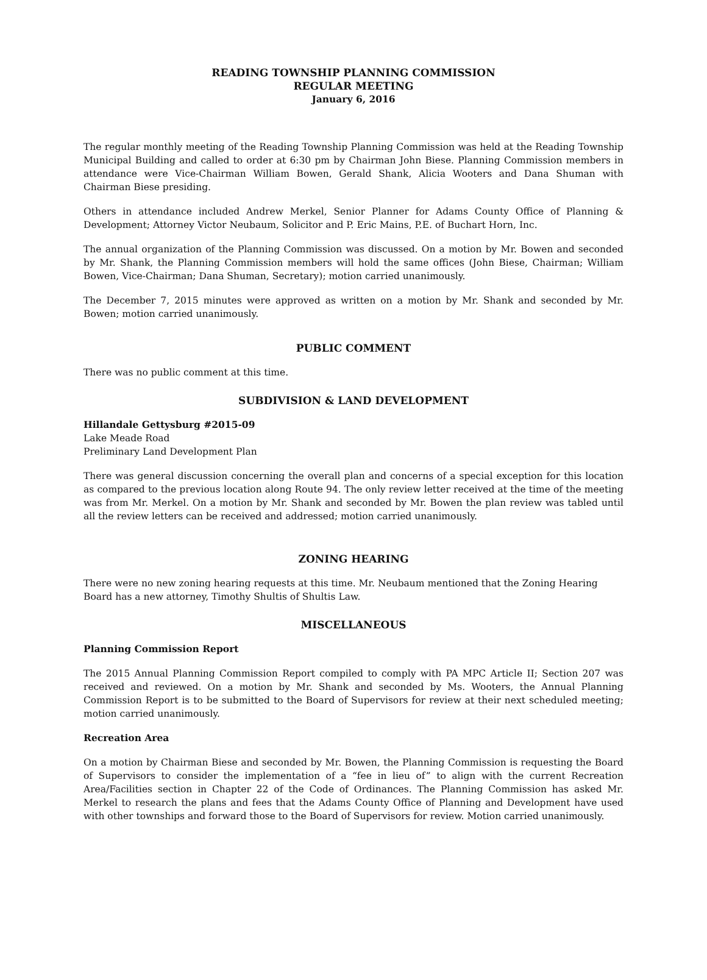READING TOWNSHIP PLANNING COMMISSION
REGULAR MEETING
January 6, 2016
The regular monthly meeting of the Reading Township Planning Commission was held at the Reading Township Municipal Building and called to order at 6:30 pm by Chairman John Biese. Planning Commission members in attendance were Vice-Chairman William Bowen, Gerald Shank, Alicia Wooters and Dana Shuman with Chairman Biese presiding.
Others in attendance included Andrew Merkel, Senior Planner for Adams County Office of Planning & Development; Attorney Victor Neubaum, Solicitor and P. Eric Mains, P.E. of Buchart Horn, Inc.
The annual organization of the Planning Commission was discussed. On a motion by Mr. Bowen and seconded by Mr. Shank, the Planning Commission members will hold the same offices (John Biese, Chairman; William Bowen, Vice-Chairman; Dana Shuman, Secretary); motion carried unanimously.
The December 7, 2015 minutes were approved as written on a motion by Mr. Shank and seconded by Mr. Bowen; motion carried unanimously.
PUBLIC COMMENT
There was no public comment at this time.
SUBDIVISION & LAND DEVELOPMENT
Hillandale Gettysburg #2015-09
Lake Meade Road
Preliminary Land Development Plan
There was general discussion concerning the overall plan and concerns of a special exception for this location as compared to the previous location along Route 94. The only review letter received at the time of the meeting was from Mr. Merkel. On a motion by Mr. Shank and seconded by Mr. Bowen the plan review was tabled until all the review letters can be received and addressed; motion carried unanimously.
ZONING HEARING
There were no new zoning hearing requests at this time. Mr. Neubaum mentioned that the Zoning Hearing Board has a new attorney, Timothy Shultis of Shultis Law.
MISCELLANEOUS
Planning Commission Report
The 2015 Annual Planning Commission Report compiled to comply with PA MPC Article II; Section 207 was received and reviewed. On a motion by Mr. Shank and seconded by Ms. Wooters, the Annual Planning Commission Report is to be submitted to the Board of Supervisors for review at their next scheduled meeting; motion carried unanimously.
Recreation Area
On a motion by Chairman Biese and seconded by Mr. Bowen, the Planning Commission is requesting the Board of Supervisors to consider the implementation of a “fee in lieu of” to align with the current Recreation Area/Facilities section in Chapter 22 of the Code of Ordinances. The Planning Commission has asked Mr. Merkel to research the plans and fees that the Adams County Office of Planning and Development have used with other townships and forward those to the Board of Supervisors for review. Motion carried unanimously.